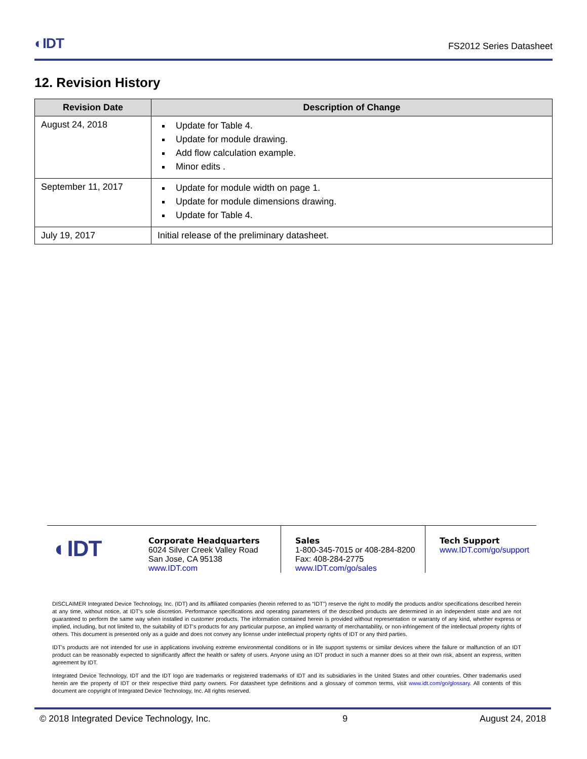◐IDT
FS2012 Series Datasheet
12. Revision History
| Revision Date | Description of Change |
| --- | --- |
| August 24, 2018 | Update for Table 4. Update for module drawing. Add flow calculation example. Minor edits . |
| September 11, 2017 | Update for module width on page 1. Update for module dimensions drawing. Update for Table 4. |
| July 19, 2017 | Initial release of the preliminary datasheet. |
◐IDT
Corporate Headquarters
6024 Silver Creek Valley Road
San Jose, CA 95138
www.IDT.com
Sales
1-800-345-7015 or 408-284-8200
Fax: 408-284-2775
www.IDT.com/go/sales
Tech Support
www.IDT.com/go/support
DISCLAIMER Integrated Device Technology, Inc. (IDT) and its affiliated companies (herein referred to as “IDT”) reserve the right to modify the products and/or specifications described herein at any time, without notice, at IDT's sole discretion. Performance specifications and operating parameters of the described products are determined in an independent state and are not guaranteed to perform the same way when installed in customer products. The information contained herein is provided without representation or warranty of any kind, whether express or implied, including, but not limited to, the suitability of IDT's products for any particular purpose, an implied warranty of merchantability, or non-infringement of the intellectual property rights of others. This document is presented only as a guide and does not convey any license under intellectual property rights of IDT or any third parties.
IDT's products are not intended for use in applications involving extreme environmental conditions or in life support systems or similar devices where the failure or malfunction of an IDT product can be reasonably expected to significantly affect the health or safety of users. Anyone using an IDT product in such a manner does so at their own risk, absent an express, written agreement by IDT.
Integrated Device Technology, IDT and the IDT logo are trademarks or registered trademarks of IDT and its subsidiaries in the United States and other countries. Other trademarks used herein are the property of IDT or their respective third party owners. For datasheet type definitions and a glossary of common terms, visit www.idt.com/go/glossary. All contents of this document are copyright of Integrated Device Technology, Inc. All rights reserved.
© 2018 Integrated Device Technology, Inc. 9 August 24, 2018